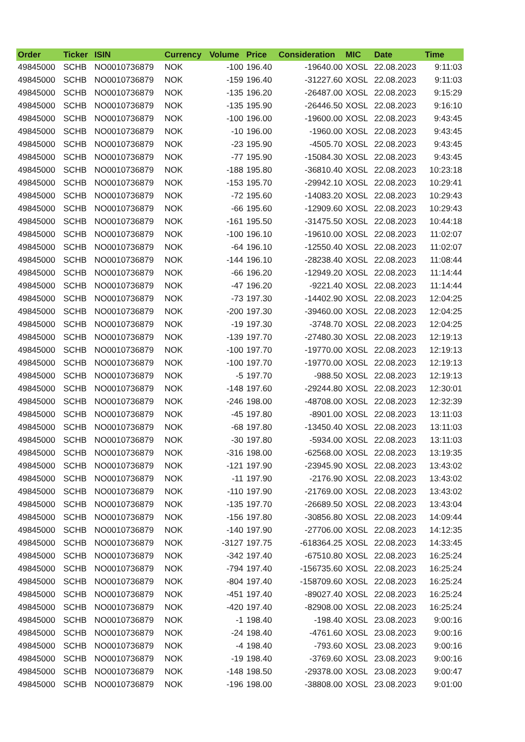| Order | Ticker | ISIN | Currency | Volume | Price | Consideration | MIC | Date | Time |
| --- | --- | --- | --- | --- | --- | --- | --- | --- | --- |
| 49845000 | SCHB | NO0010736879 | NOK | -100 | 196.40 | -19640.00 | XOSL | 22.08.2023 | 9:11:03 |
| 49845000 | SCHB | NO0010736879 | NOK | -159 | 196.40 | -31227.60 | XOSL | 22.08.2023 | 9:11:03 |
| 49845000 | SCHB | NO0010736879 | NOK | -135 | 196.20 | -26487.00 | XOSL | 22.08.2023 | 9:15:29 |
| 49845000 | SCHB | NO0010736879 | NOK | -135 | 195.90 | -26446.50 | XOSL | 22.08.2023 | 9:16:10 |
| 49845000 | SCHB | NO0010736879 | NOK | -100 | 196.00 | -19600.00 | XOSL | 22.08.2023 | 9:43:45 |
| 49845000 | SCHB | NO0010736879 | NOK | -10 | 196.00 | -1960.00 | XOSL | 22.08.2023 | 9:43:45 |
| 49845000 | SCHB | NO0010736879 | NOK | -23 | 195.90 | -4505.70 | XOSL | 22.08.2023 | 9:43:45 |
| 49845000 | SCHB | NO0010736879 | NOK | -77 | 195.90 | -15084.30 | XOSL | 22.08.2023 | 9:43:45 |
| 49845000 | SCHB | NO0010736879 | NOK | -188 | 195.80 | -36810.40 | XOSL | 22.08.2023 | 10:23:18 |
| 49845000 | SCHB | NO0010736879 | NOK | -153 | 195.70 | -29942.10 | XOSL | 22.08.2023 | 10:29:41 |
| 49845000 | SCHB | NO0010736879 | NOK | -72 | 195.60 | -14083.20 | XOSL | 22.08.2023 | 10:29:43 |
| 49845000 | SCHB | NO0010736879 | NOK | -66 | 195.60 | -12909.60 | XOSL | 22.08.2023 | 10:29:43 |
| 49845000 | SCHB | NO0010736879 | NOK | -161 | 195.50 | -31475.50 | XOSL | 22.08.2023 | 10:44:18 |
| 49845000 | SCHB | NO0010736879 | NOK | -100 | 196.10 | -19610.00 | XOSL | 22.08.2023 | 11:02:07 |
| 49845000 | SCHB | NO0010736879 | NOK | -64 | 196.10 | -12550.40 | XOSL | 22.08.2023 | 11:02:07 |
| 49845000 | SCHB | NO0010736879 | NOK | -144 | 196.10 | -28238.40 | XOSL | 22.08.2023 | 11:08:44 |
| 49845000 | SCHB | NO0010736879 | NOK | -66 | 196.20 | -12949.20 | XOSL | 22.08.2023 | 11:14:44 |
| 49845000 | SCHB | NO0010736879 | NOK | -47 | 196.20 | -9221.40 | XOSL | 22.08.2023 | 11:14:44 |
| 49845000 | SCHB | NO0010736879 | NOK | -73 | 197.30 | -14402.90 | XOSL | 22.08.2023 | 12:04:25 |
| 49845000 | SCHB | NO0010736879 | NOK | -200 | 197.30 | -39460.00 | XOSL | 22.08.2023 | 12:04:25 |
| 49845000 | SCHB | NO0010736879 | NOK | -19 | 197.30 | -3748.70 | XOSL | 22.08.2023 | 12:04:25 |
| 49845000 | SCHB | NO0010736879 | NOK | -139 | 197.70 | -27480.30 | XOSL | 22.08.2023 | 12:19:13 |
| 49845000 | SCHB | NO0010736879 | NOK | -100 | 197.70 | -19770.00 | XOSL | 22.08.2023 | 12:19:13 |
| 49845000 | SCHB | NO0010736879 | NOK | -100 | 197.70 | -19770.00 | XOSL | 22.08.2023 | 12:19:13 |
| 49845000 | SCHB | NO0010736879 | NOK | -5 | 197.70 | -988.50 | XOSL | 22.08.2023 | 12:19:13 |
| 49845000 | SCHB | NO0010736879 | NOK | -148 | 197.60 | -29244.80 | XOSL | 22.08.2023 | 12:30:01 |
| 49845000 | SCHB | NO0010736879 | NOK | -246 | 198.00 | -48708.00 | XOSL | 22.08.2023 | 12:32:39 |
| 49845000 | SCHB | NO0010736879 | NOK | -45 | 197.80 | -8901.00 | XOSL | 22.08.2023 | 13:11:03 |
| 49845000 | SCHB | NO0010736879 | NOK | -68 | 197.80 | -13450.40 | XOSL | 22.08.2023 | 13:11:03 |
| 49845000 | SCHB | NO0010736879 | NOK | -30 | 197.80 | -5934.00 | XOSL | 22.08.2023 | 13:11:03 |
| 49845000 | SCHB | NO0010736879 | NOK | -316 | 198.00 | -62568.00 | XOSL | 22.08.2023 | 13:19:35 |
| 49845000 | SCHB | NO0010736879 | NOK | -121 | 197.90 | -23945.90 | XOSL | 22.08.2023 | 13:43:02 |
| 49845000 | SCHB | NO0010736879 | NOK | -11 | 197.90 | -2176.90 | XOSL | 22.08.2023 | 13:43:02 |
| 49845000 | SCHB | NO0010736879 | NOK | -110 | 197.90 | -21769.00 | XOSL | 22.08.2023 | 13:43:02 |
| 49845000 | SCHB | NO0010736879 | NOK | -135 | 197.70 | -26689.50 | XOSL | 22.08.2023 | 13:43:04 |
| 49845000 | SCHB | NO0010736879 | NOK | -156 | 197.80 | -30856.80 | XOSL | 22.08.2023 | 14:09:44 |
| 49845000 | SCHB | NO0010736879 | NOK | -140 | 197.90 | -27706.00 | XOSL | 22.08.2023 | 14:12:35 |
| 49845000 | SCHB | NO0010736879 | NOK | -3127 | 197.75 | -618364.25 | XOSL | 22.08.2023 | 14:33:45 |
| 49845000 | SCHB | NO0010736879 | NOK | -342 | 197.40 | -67510.80 | XOSL | 22.08.2023 | 16:25:24 |
| 49845000 | SCHB | NO0010736879 | NOK | -794 | 197.40 | -156735.60 | XOSL | 22.08.2023 | 16:25:24 |
| 49845000 | SCHB | NO0010736879 | NOK | -804 | 197.40 | -158709.60 | XOSL | 22.08.2023 | 16:25:24 |
| 49845000 | SCHB | NO0010736879 | NOK | -451 | 197.40 | -89027.40 | XOSL | 22.08.2023 | 16:25:24 |
| 49845000 | SCHB | NO0010736879 | NOK | -420 | 197.40 | -82908.00 | XOSL | 22.08.2023 | 16:25:24 |
| 49845000 | SCHB | NO0010736879 | NOK | -1 | 198.40 | -198.40 | XOSL | 23.08.2023 | 9:00:16 |
| 49845000 | SCHB | NO0010736879 | NOK | -24 | 198.40 | -4761.60 | XOSL | 23.08.2023 | 9:00:16 |
| 49845000 | SCHB | NO0010736879 | NOK | -4 | 198.40 | -793.60 | XOSL | 23.08.2023 | 9:00:16 |
| 49845000 | SCHB | NO0010736879 | NOK | -19 | 198.40 | -3769.60 | XOSL | 23.08.2023 | 9:00:16 |
| 49845000 | SCHB | NO0010736879 | NOK | -148 | 198.50 | -29378.00 | XOSL | 23.08.2023 | 9:00:47 |
| 49845000 | SCHB | NO0010736879 | NOK | -196 | 198.00 | -38808.00 | XOSL | 23.08.2023 | 9:01:00 |